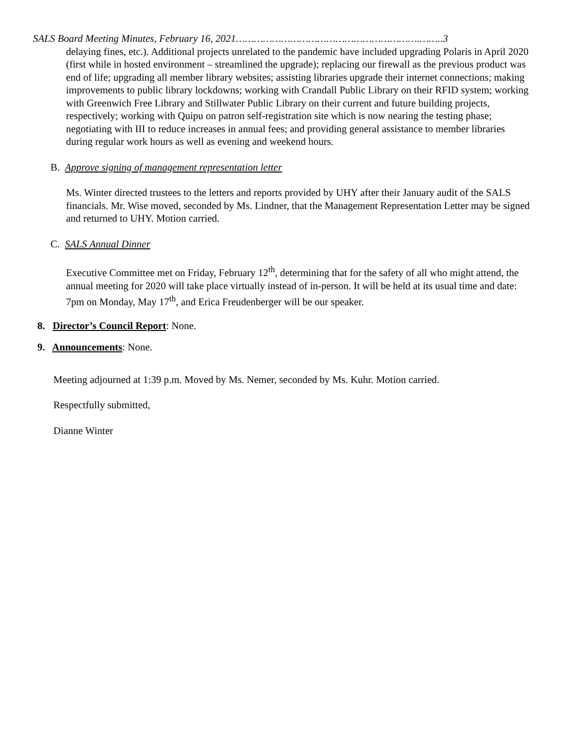SALS Board Meeting Minutes, February 16, 2021…………………………………………………….……..3
delaying fines, etc.). Additional projects unrelated to the pandemic have included upgrading Polaris in April 2020 (first while in hosted environment – streamlined the upgrade); replacing our firewall as the previous product was end of life; upgrading all member library websites; assisting libraries upgrade their internet connections; making improvements to public library lockdowns; working with Crandall Public Library on their RFID system; working with Greenwich Free Library and Stillwater Public Library on their current and future building projects, respectively; working with Quipu on patron self-registration site which is now nearing the testing phase; negotiating with III to reduce increases in annual fees; and providing general assistance to member libraries during regular work hours as well as evening and weekend hours.
B. Approve signing of management representation letter
Ms. Winter directed trustees to the letters and reports provided by UHY after their January audit of the SALS financials. Mr. Wise moved, seconded by Ms. Lindner, that the Management Representation Letter may be signed and returned to UHY. Motion carried.
C. SALS Annual Dinner
Executive Committee met on Friday, February 12<sup>th</sup>, determining that for the safety of all who might attend, the annual meeting for 2020 will take place virtually instead of in-person. It will be held at its usual time and date: 7pm on Monday, May 17<sup>th</sup>, and Erica Freudenberger will be our speaker.
8. Director’s Council Report: None.
9. Announcements: None.
Meeting adjourned at 1:39 p.m. Moved by Ms. Nemer, seconded by Ms. Kuhr. Motion carried.
Respectfully submitted,
Dianne Winter